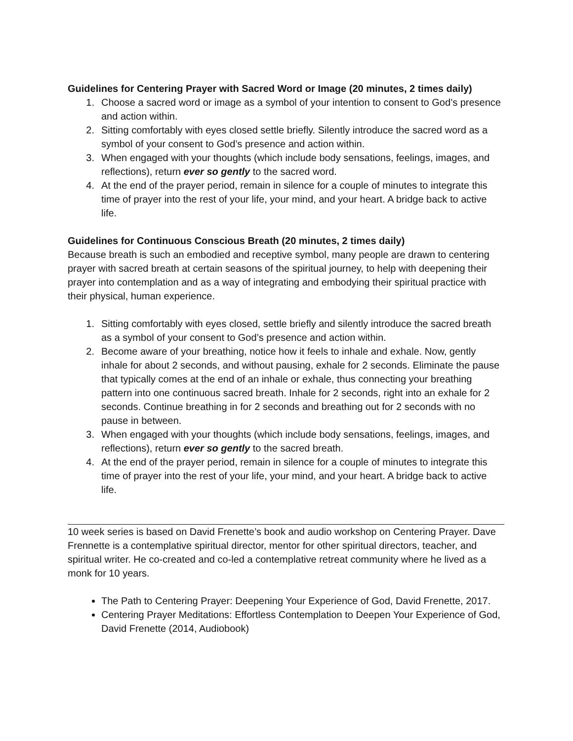Guidelines for Centering Prayer with Sacred Word or Image (20 minutes, 2 times daily)
1. Choose a sacred word or image as a symbol of your intention to consent to God’s presence and action within.
2. Sitting comfortably with eyes closed settle briefly. Silently introduce the sacred word as a symbol of your consent to God’s presence and action within.
3. When engaged with your thoughts (which include body sensations, feelings, images, and reflections), return ever so gently to the sacred word.
4. At the end of the prayer period, remain in silence for a couple of minutes to integrate this time of prayer into the rest of your life, your mind, and your heart. A bridge back to active life.
Guidelines for Continuous Conscious Breath (20 minutes, 2 times daily)
Because breath is such an embodied and receptive symbol, many people are drawn to centering prayer with sacred breath at certain seasons of the spiritual journey, to help with deepening their prayer into contemplation and as a way of integrating and embodying their spiritual practice with their physical, human experience.
1. Sitting comfortably with eyes closed, settle briefly and silently introduce the sacred breath as a symbol of your consent to God’s presence and action within.
2. Become aware of your breathing, notice how it feels to inhale and exhale. Now, gently inhale for about 2 seconds, and without pausing, exhale for 2 seconds. Eliminate the pause that typically comes at the end of an inhale or exhale, thus connecting your breathing pattern into one continuous sacred breath. Inhale for 2 seconds, right into an exhale for 2 seconds. Continue breathing in for 2 seconds and breathing out for 2 seconds with no pause in between.
3. When engaged with your thoughts (which include body sensations, feelings, images, and reflections), return ever so gently to the sacred breath.
4. At the end of the prayer period, remain in silence for a couple of minutes to integrate this time of prayer into the rest of your life, your mind, and your heart. A bridge back to active life.
10 week series is based on David Frenette’s book and audio workshop on Centering Prayer. Dave Frennette is a contemplative spiritual director, mentor for other spiritual directors, teacher, and spiritual writer. He co-created and co-led a contemplative retreat community where he lived as a monk for 10 years.
The Path to Centering Prayer: Deepening Your Experience of God, David Frenette, 2017.
Centering Prayer Meditations: Effortless Contemplation to Deepen Your Experience of God, David Frenette (2014, Audiobook)